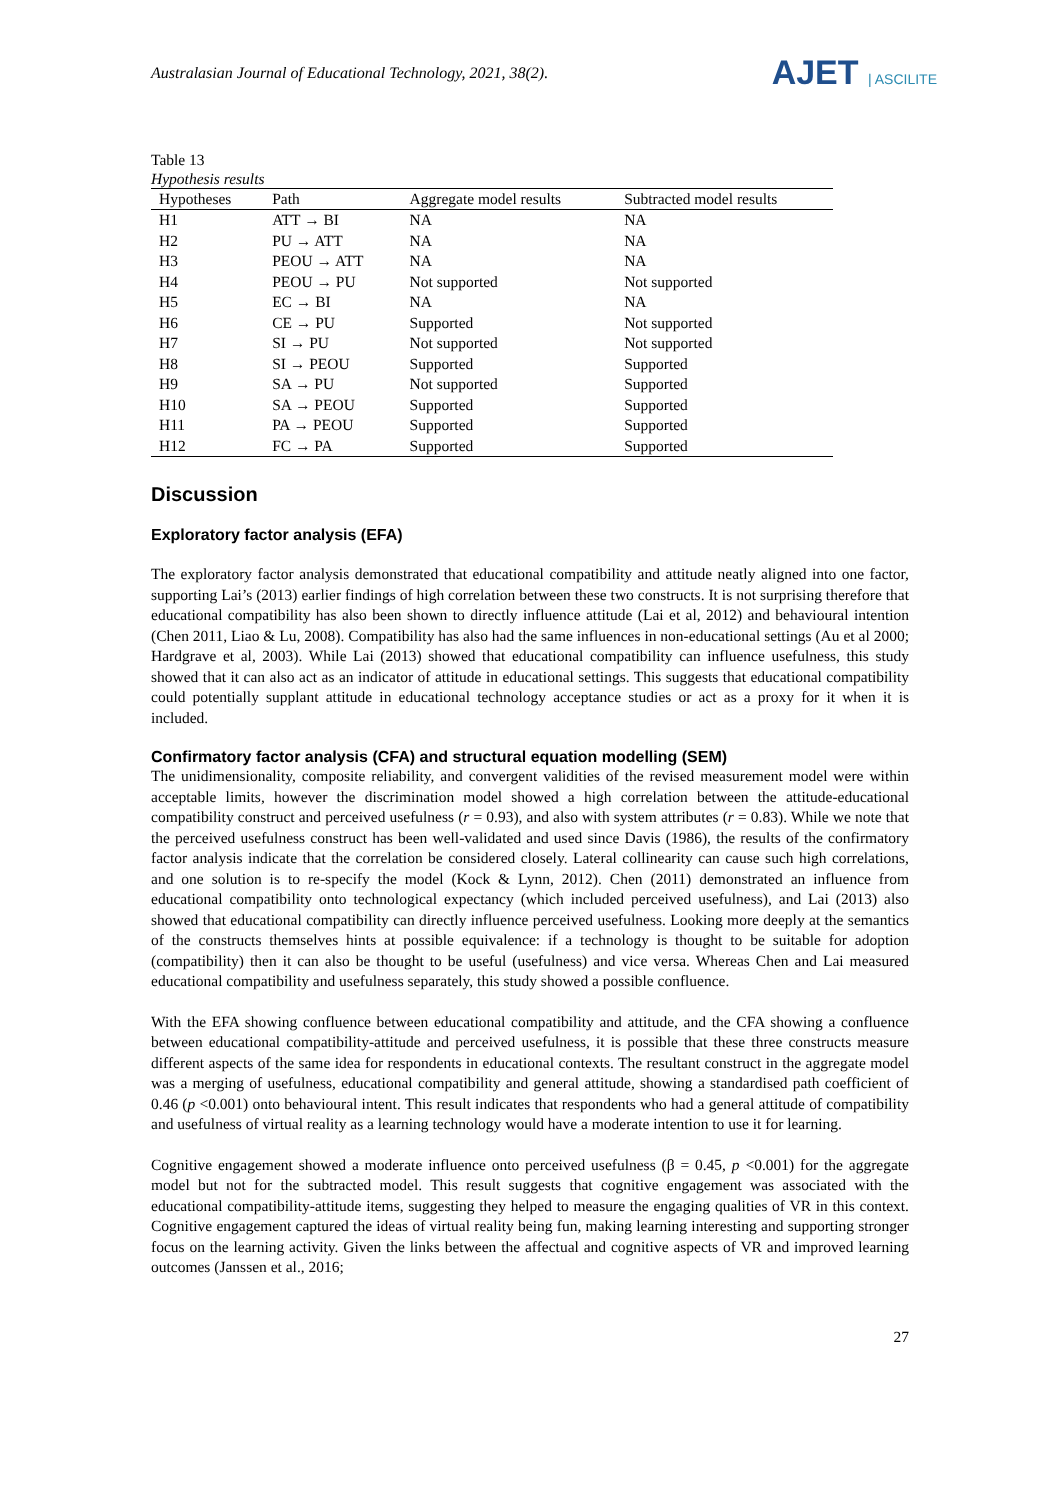Australasian Journal of Educational Technology, 2021, 38(2).
AJET | ASCILITE
Table 13
Hypothesis results
| Hypotheses | Path | Aggregate model results | Subtracted model results |
| --- | --- | --- | --- |
| H1 | ATT → BI | NA | NA |
| H2 | PU → ATT | NA | NA |
| H3 | PEOU → ATT | NA | NA |
| H4 | PEOU → PU | Not supported | Not supported |
| H5 | EC → BI | NA | NA |
| H6 | CE → PU | Supported | Not supported |
| H7 | SI → PU | Not supported | Not supported |
| H8 | SI → PEOU | Supported | Supported |
| H9 | SA → PU | Not supported | Supported |
| H10 | SA → PEOU | Supported | Supported |
| H11 | PA → PEOU | Supported | Supported |
| H12 | FC → PA | Supported | Supported |
Discussion
Exploratory factor analysis (EFA)
The exploratory factor analysis demonstrated that educational compatibility and attitude neatly aligned into one factor, supporting Lai’s (2013) earlier findings of high correlation between these two constructs. It is not surprising therefore that educational compatibility has also been shown to directly influence attitude (Lai et al, 2012) and behavioural intention (Chen 2011, Liao & Lu, 2008). Compatibility has also had the same influences in non-educational settings (Au et al 2000; Hardgrave et al, 2003). While Lai (2013) showed that educational compatibility can influence usefulness, this study showed that it can also act as an indicator of attitude in educational settings. This suggests that educational compatibility could potentially supplant attitude in educational technology acceptance studies or act as a proxy for it when it is included.
Confirmatory factor analysis (CFA) and structural equation modelling (SEM)
The unidimensionality, composite reliability, and convergent validities of the revised measurement model were within acceptable limits, however the discrimination model showed a high correlation between the attitude-educational compatibility construct and perceived usefulness (r = 0.93), and also with system attributes (r = 0.83). While we note that the perceived usefulness construct has been well-validated and used since Davis (1986), the results of the confirmatory factor analysis indicate that the correlation be considered closely. Lateral collinearity can cause such high correlations, and one solution is to re-specify the model (Kock & Lynn, 2012). Chen (2011) demonstrated an influence from educational compatibility onto technological expectancy (which included perceived usefulness), and Lai (2013) also showed that educational compatibility can directly influence perceived usefulness. Looking more deeply at the semantics of the constructs themselves hints at possible equivalence: if a technology is thought to be suitable for adoption (compatibility) then it can also be thought to be useful (usefulness) and vice versa. Whereas Chen and Lai measured educational compatibility and usefulness separately, this study showed a possible confluence.
With the EFA showing confluence between educational compatibility and attitude, and the CFA showing a confluence between educational compatibility-attitude and perceived usefulness, it is possible that these three constructs measure different aspects of the same idea for respondents in educational contexts. The resultant construct in the aggregate model was a merging of usefulness, educational compatibility and general attitude, showing a standardised path coefficient of 0.46 (p <0.001) onto behavioural intent. This result indicates that respondents who had a general attitude of compatibility and usefulness of virtual reality as a learning technology would have a moderate intention to use it for learning.
Cognitive engagement showed a moderate influence onto perceived usefulness (β = 0.45, p <0.001) for the aggregate model but not for the subtracted model. This result suggests that cognitive engagement was associated with the educational compatibility-attitude items, suggesting they helped to measure the engaging qualities of VR in this context. Cognitive engagement captured the ideas of virtual reality being fun, making learning interesting and supporting stronger focus on the learning activity. Given the links between the affectual and cognitive aspects of VR and improved learning outcomes (Janssen et al., 2016;
27